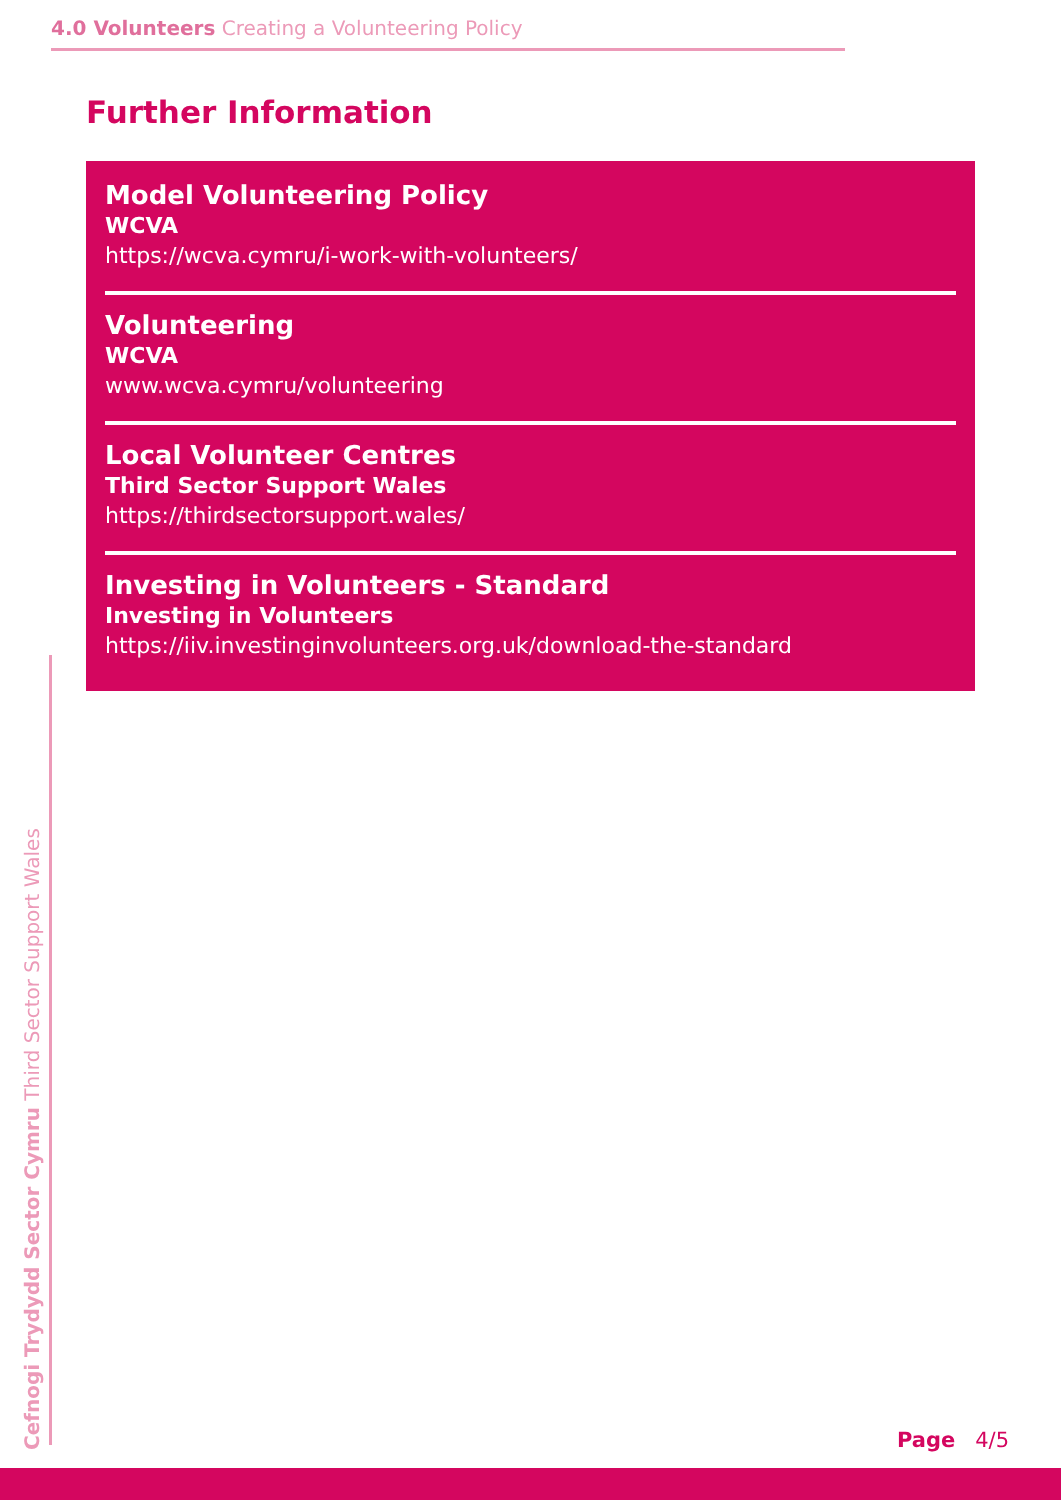4.0 Volunteers Creating a Volunteering Policy
Further Information
Model Volunteering Policy
WCVA
https://wcva.cymru/i-work-with-volunteers/
Volunteering
WCVA
www.wcva.cymru/volunteering
Local Volunteer Centres
Third Sector Support Wales
https://thirdsectorsupport.wales/
Investing in Volunteers - Standard
Investing in Volunteers
https://iiv.investinginvolunteers.org.uk/download-the-standard
Cefnogi Trydydd Sector Cymru Third Sector Support Wales
Page 4/5